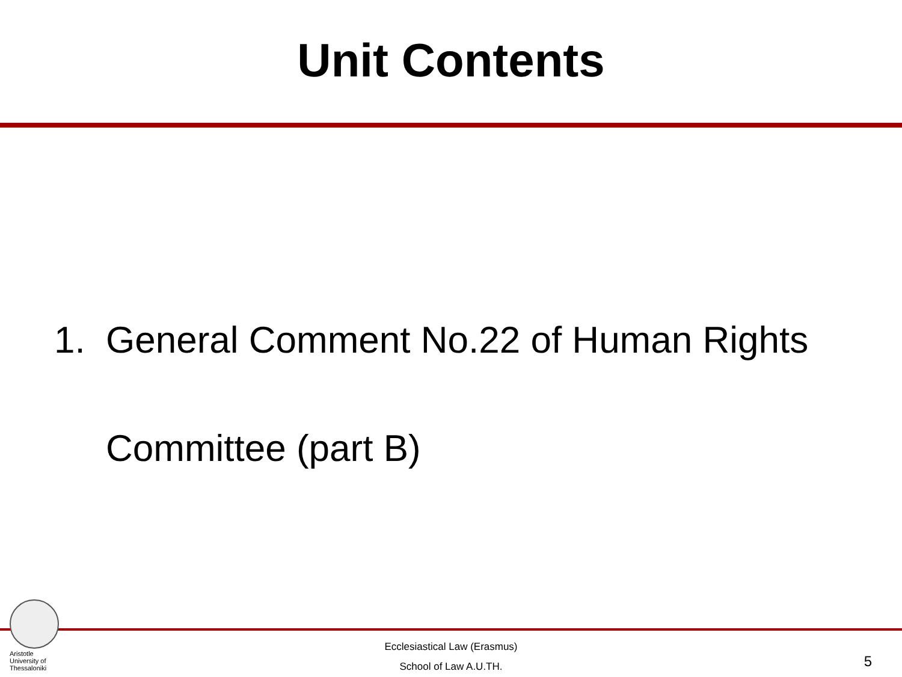Unit Contents
1. General Comment No.22 of Human Rights Committee (part B)
Aristotle
University of
Thessaloniki
Ecclesiastical Law (Erasmus)
School of Law A.U.TH.
5